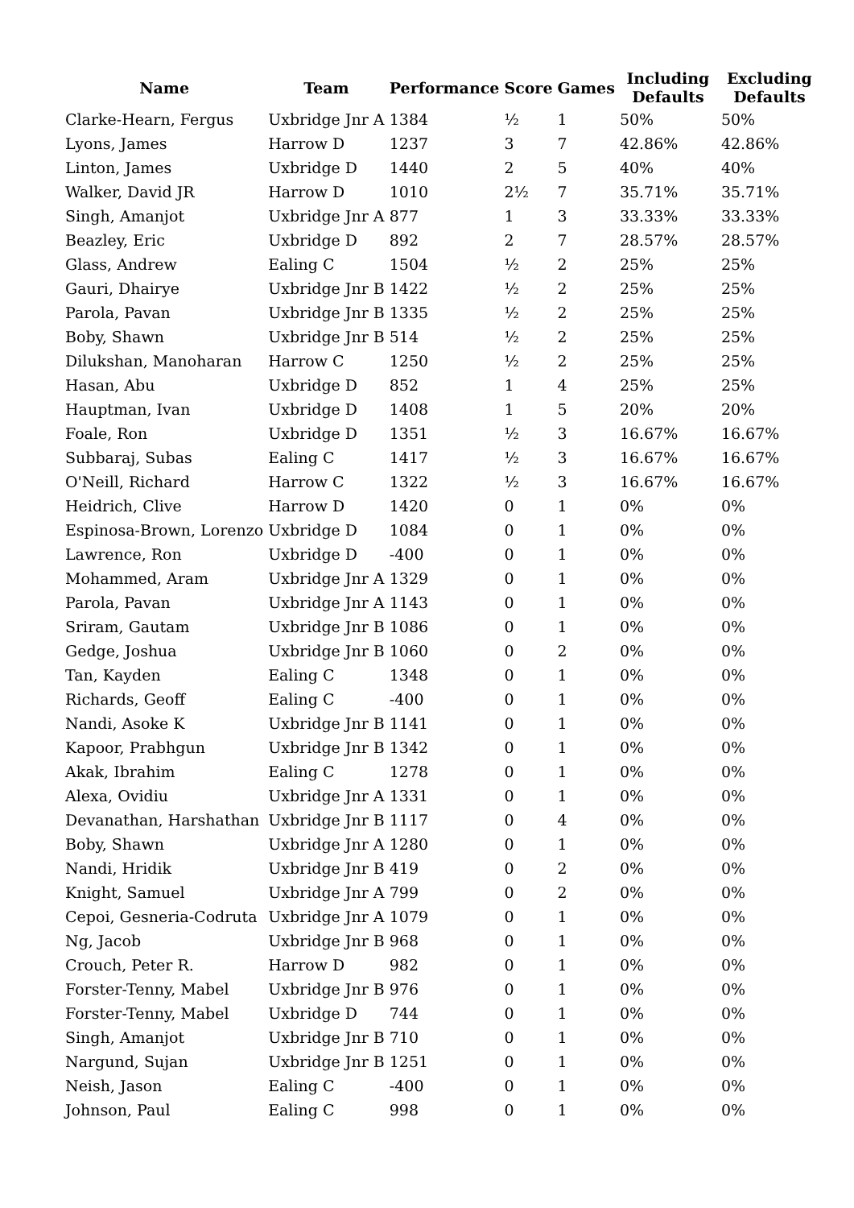| Name | Team | Performance | Score | Games | Including Defaults | Excluding Defaults |
| --- | --- | --- | --- | --- | --- | --- |
| Clarke-Hearn, Fergus | Uxbridge Jnr A | 1384 | ½ | 1 | 50% | 50% |
| Lyons, James | Harrow D | 1237 | 3 | 7 | 42.86% | 42.86% |
| Linton, James | Uxbridge D | 1440 | 2 | 5 | 40% | 40% |
| Walker, David JR | Harrow D | 1010 | 2½ | 7 | 35.71% | 35.71% |
| Singh, Amanjot | Uxbridge Jnr A | 877 | 1 | 3 | 33.33% | 33.33% |
| Beazley, Eric | Uxbridge D | 892 | 2 | 7 | 28.57% | 28.57% |
| Glass, Andrew | Ealing C | 1504 | ½ | 2 | 25% | 25% |
| Gauri, Dhairye | Uxbridge Jnr B | 1422 | ½ | 2 | 25% | 25% |
| Parola, Pavan | Uxbridge Jnr B | 1335 | ½ | 2 | 25% | 25% |
| Boby, Shawn | Uxbridge Jnr B | 514 | ½ | 2 | 25% | 25% |
| Dilukshan, Manoharan | Harrow C | 1250 | ½ | 2 | 25% | 25% |
| Hasan, Abu | Uxbridge D | 852 | 1 | 4 | 25% | 25% |
| Hauptman, Ivan | Uxbridge D | 1408 | 1 | 5 | 20% | 20% |
| Foale, Ron | Uxbridge D | 1351 | ½ | 3 | 16.67% | 16.67% |
| Subbaraj, Subas | Ealing C | 1417 | ½ | 3 | 16.67% | 16.67% |
| O'Neill, Richard | Harrow C | 1322 | ½ | 3 | 16.67% | 16.67% |
| Heidrich, Clive | Harrow D | 1420 | 0 | 1 | 0% | 0% |
| Espinosa-Brown, Lorenzo | Uxbridge D | 1084 | 0 | 1 | 0% | 0% |
| Lawrence, Ron | Uxbridge D | -400 | 0 | 1 | 0% | 0% |
| Mohammed, Aram | Uxbridge Jnr A | 1329 | 0 | 1 | 0% | 0% |
| Parola, Pavan | Uxbridge Jnr A | 1143 | 0 | 1 | 0% | 0% |
| Sriram, Gautam | Uxbridge Jnr B | 1086 | 0 | 1 | 0% | 0% |
| Gedge, Joshua | Uxbridge Jnr B | 1060 | 0 | 2 | 0% | 0% |
| Tan, Kayden | Ealing C | 1348 | 0 | 1 | 0% | 0% |
| Richards, Geoff | Ealing C | -400 | 0 | 1 | 0% | 0% |
| Nandi, Asoke K | Uxbridge Jnr B | 1141 | 0 | 1 | 0% | 0% |
| Kapoor, Prabhgun | Uxbridge Jnr B | 1342 | 0 | 1 | 0% | 0% |
| Akak, Ibrahim | Ealing C | 1278 | 0 | 1 | 0% | 0% |
| Alexa, Ovidiu | Uxbridge Jnr A | 1331 | 0 | 1 | 0% | 0% |
| Devanathan, Harshathan | Uxbridge Jnr B | 1117 | 0 | 4 | 0% | 0% |
| Boby, Shawn | Uxbridge Jnr A | 1280 | 0 | 1 | 0% | 0% |
| Nandi, Hridik | Uxbridge Jnr B | 419 | 0 | 2 | 0% | 0% |
| Knight, Samuel | Uxbridge Jnr A | 799 | 0 | 2 | 0% | 0% |
| Cepoi, Gesneria-Codruta | Uxbridge Jnr A | 1079 | 0 | 1 | 0% | 0% |
| Ng, Jacob | Uxbridge Jnr B | 968 | 0 | 1 | 0% | 0% |
| Crouch, Peter R. | Harrow D | 982 | 0 | 1 | 0% | 0% |
| Forster-Tenny, Mabel | Uxbridge Jnr B | 976 | 0 | 1 | 0% | 0% |
| Forster-Tenny, Mabel | Uxbridge D | 744 | 0 | 1 | 0% | 0% |
| Singh, Amanjot | Uxbridge Jnr B | 710 | 0 | 1 | 0% | 0% |
| Nargund, Sujan | Uxbridge Jnr B | 1251 | 0 | 1 | 0% | 0% |
| Neish, Jason | Ealing C | -400 | 0 | 1 | 0% | 0% |
| Johnson, Paul | Ealing C | 998 | 0 | 1 | 0% | 0% |